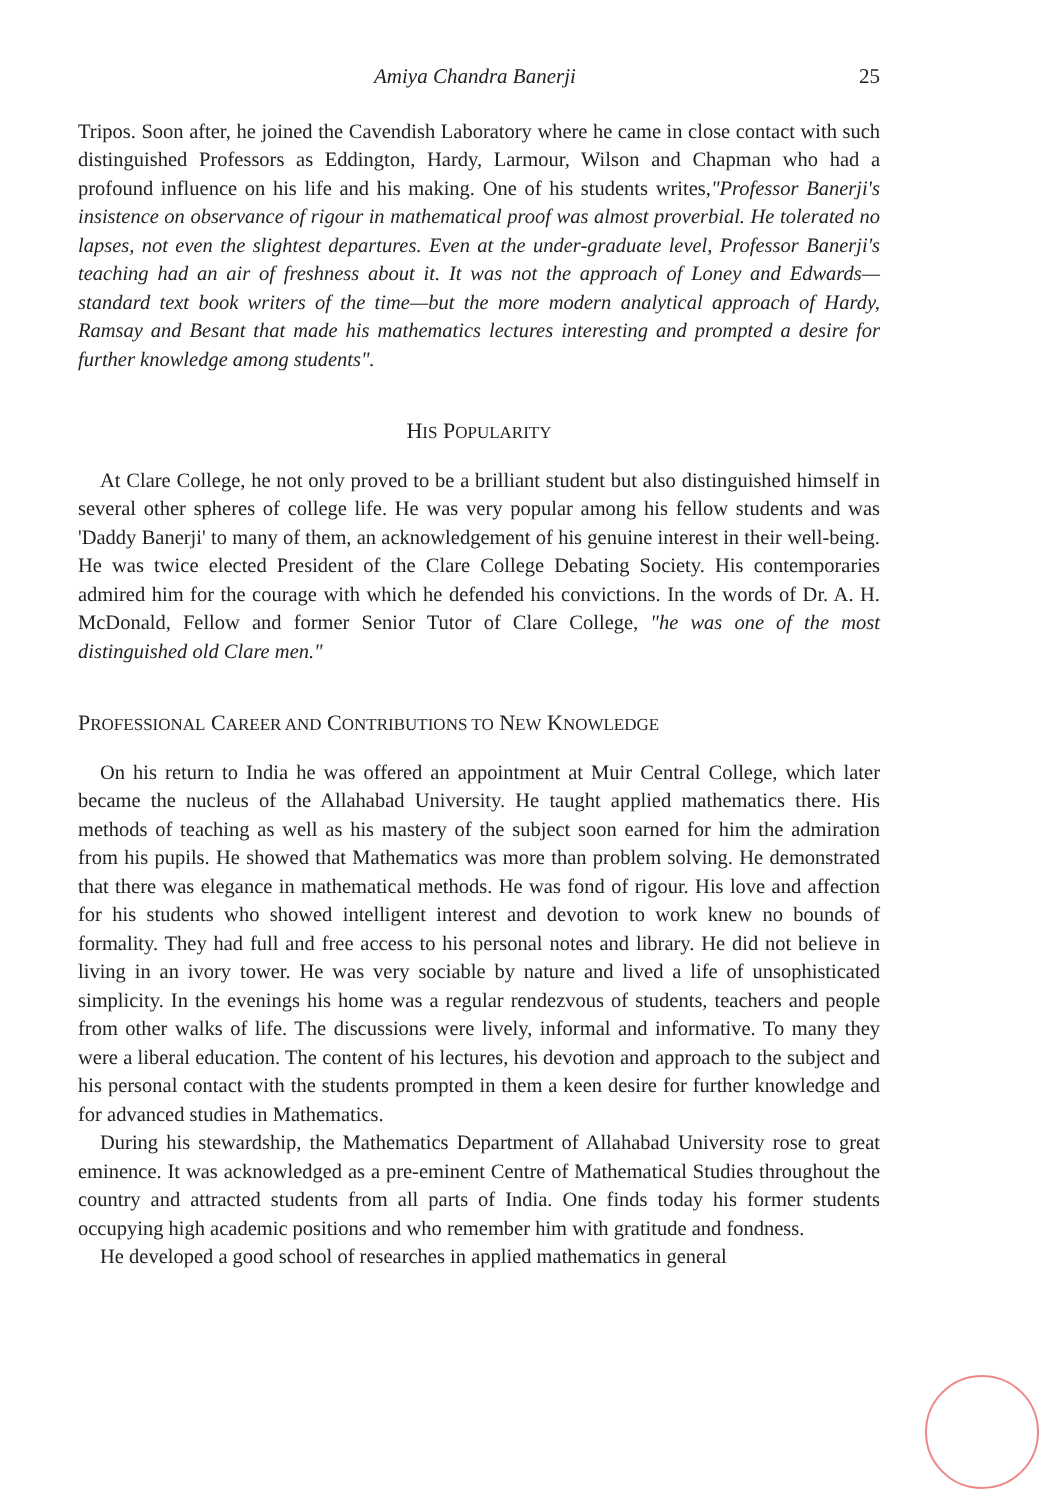Amiya Chandra Banerji 25
Tripos. Soon after, he joined the Cavendish Laboratory where he came in close contact with such distinguished Professors as Eddington, Hardy, Larmour, Wilson and Chapman who had a profound influence on his life and his making. One of his students writes,"Professor Banerji's insistence on observance of rigour in mathematical proof was almost proverbial. He tolerated no lapses, not even the slightest departures. Even at the under-graduate level, Professor Banerji's teaching had an air of freshness about it. It was not the approach of Loney and Edwards—standard text book writers of the time—but the more modern analytical approach of Hardy, Ramsay and Besant that made his mathematics lectures interesting and prompted a desire for further knowledge among students".
HIS POPULARITY
At Clare College, he not only proved to be a brilliant student but also distinguished himself in several other spheres of college life. He was very popular among his fellow students and was 'Daddy Banerji' to many of them, an acknowledgement of his genuine interest in their well-being. He was twice elected President of the Clare College Debating Society. His contemporaries admired him for the courage with which he defended his convictions. In the words of Dr. A. H. McDonald, Fellow and former Senior Tutor of Clare College, "he was one of the most distinguished old Clare men."
PROFESSIONAL CAREER AND CONTRIBUTIONS TO NEW KNOWLEDGE
On his return to India he was offered an appointment at Muir Central College, which later became the nucleus of the Allahabad University. He taught applied mathematics there. His methods of teaching as well as his mastery of the subject soon earned for him the admiration from his pupils. He showed that Mathematics was more than problem solving. He demonstrated that there was elegance in mathematical methods. He was fond of rigour. His love and affection for his students who showed intelligent interest and devotion to work knew no bounds of formality. They had full and free access to his personal notes and library. He did not believe in living in an ivory tower. He was very sociable by nature and lived a life of unsophisticated simplicity. In the evenings his home was a regular rendezvous of students, teachers and people from other walks of life. The discussions were lively, informal and informative. To many they were a liberal education. The content of his lectures, his devotion and approach to the subject and his personal contact with the students prompted in them a keen desire for further knowledge and for advanced studies in Mathematics.
During his stewardship, the Mathematics Department of Allahabad University rose to great eminence. It was acknowledged as a pre-eminent Centre of Mathematical Studies throughout the country and attracted students from all parts of India. One finds today his former students occupying high academic positions and who remember him with gratitude and fondness.
He developed a good school of researches in applied mathematics in general